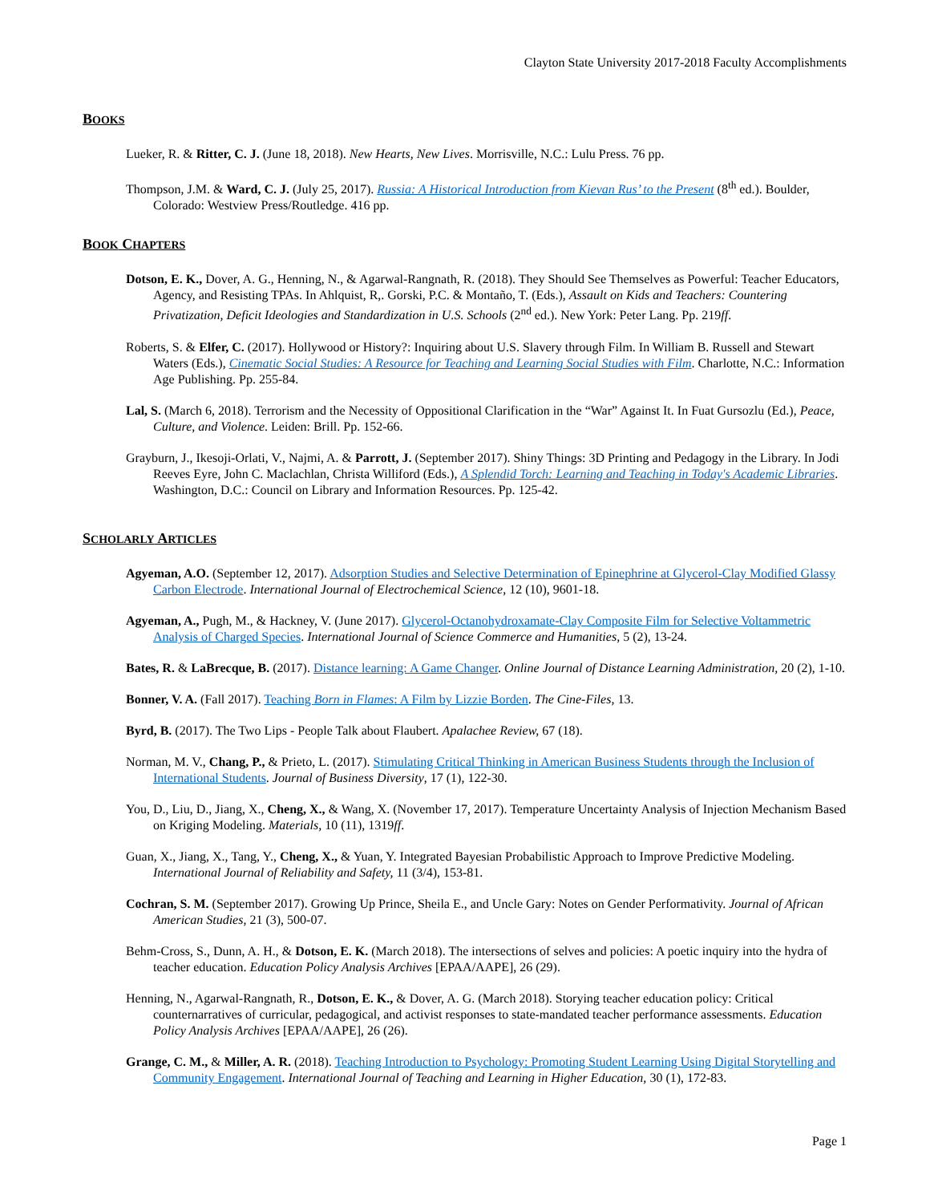Clayton State University 2017-2018 Faculty Accomplishments
BOOKS
Lueker, R. & Ritter, C. J. (June 18, 2018). New Hearts, New Lives. Morrisville, N.C.: Lulu Press. 76 pp.
Thompson, J.M. & Ward, C. J. (July 25, 2017). Russia: A Historical Introduction from Kievan Rus’ to the Present (8<sup>th</sup> ed.). Boulder, Colorado: Westview Press/Routledge. 416 pp.
BOOK CHAPTERS
Dotson, E. K., Dover, A. G., Henning, N., & Agarwal-Rangnath, R. (2018). They Should See Themselves as Powerful: Teacher Educators, Agency, and Resisting TPAs. In Ahlquist, R,. Gorski, P.C. & Montaño, T. (Eds.), Assault on Kids and Teachers: Countering Privatization, Deficit Ideologies and Standardization in U.S. Schools (2<sup>nd</sup> ed.). New York: Peter Lang. Pp. 219ff.
Roberts, S. & Elfer, C. (2017). Hollywood or History?: Inquiring about U.S. Slavery through Film. In William B. Russell and Stewart Waters (Eds.), Cinematic Social Studies: A Resource for Teaching and Learning Social Studies with Film. Charlotte, N.C.: Information Age Publishing. Pp. 255-84.
Lal, S. (March 6, 2018). Terrorism and the Necessity of Oppositional Clarification in the “War” Against It. In Fuat Gursozlu (Ed.), Peace, Culture, and Violence. Leiden: Brill. Pp. 152-66.
Grayburn, J., Ikesoji-Orlati, V., Najmi, A. & Parrott, J. (September 2017). Shiny Things: 3D Printing and Pedagogy in the Library. In Jodi Reeves Eyre, John C. Maclachlan, Christa Williford (Eds.), A Splendid Torch: Learning and Teaching in Today's Academic Libraries. Washington, D.C.: Council on Library and Information Resources. Pp. 125-42.
SCHOLARLY ARTICLES
Agyeman, A.O. (September 12, 2017). Adsorption Studies and Selective Determination of Epinephrine at Glycerol-Clay Modified Glassy Carbon Electrode. International Journal of Electrochemical Science, 12 (10), 9601-18.
Agyeman, A., Pugh, M., & Hackney, V. (June 2017). Glycerol-Octanohydroxamate-Clay Composite Film for Selective Voltammetric Analysis of Charged Species. International Journal of Science Commerce and Humanities, 5 (2), 13-24.
Bates, R. & LaBrecque, B. (2017). Distance learning: A Game Changer. Online Journal of Distance Learning Administration, 20 (2), 1-10.
Bonner, V. A. (Fall 2017). Teaching Born in Flames: A Film by Lizzie Borden. The Cine-Files, 13.
Byrd, B. (2017). The Two Lips - People Talk about Flaubert. Apalachee Review, 67 (18).
Norman, M. V., Chang, P., & Prieto, L. (2017). Stimulating Critical Thinking in American Business Students through the Inclusion of International Students. Journal of Business Diversity, 17 (1), 122-30.
You, D., Liu, D., Jiang, X., Cheng, X., & Wang, X. (November 17, 2017). Temperature Uncertainty Analysis of Injection Mechanism Based on Kriging Modeling. Materials, 10 (11), 1319ff.
Guan, X., Jiang, X., Tang, Y., Cheng, X., & Yuan, Y. Integrated Bayesian Probabilistic Approach to Improve Predictive Modeling. International Journal of Reliability and Safety, 11 (3/4), 153-81.
Cochran, S. M. (September 2017). Growing Up Prince, Sheila E., and Uncle Gary: Notes on Gender Performativity. Journal of African American Studies, 21 (3), 500-07.
Behm-Cross, S., Dunn, A. H., & Dotson, E. K. (March 2018). The intersections of selves and policies: A poetic inquiry into the hydra of teacher education. Education Policy Analysis Archives [EPAA/AAPE], 26 (29).
Henning, N., Agarwal-Rangnath, R., Dotson, E. K., & Dover, A. G. (March 2018). Storying teacher education policy: Critical counternarratives of curricular, pedagogical, and activist responses to state-mandated teacher performance assessments. Education Policy Analysis Archives [EPAA/AAPE], 26 (26).
Grange, C. M., & Miller, A. R. (2018). Teaching Introduction to Psychology: Promoting Student Learning Using Digital Storytelling and Community Engagement. International Journal of Teaching and Learning in Higher Education, 30 (1), 172-83.
Page 1